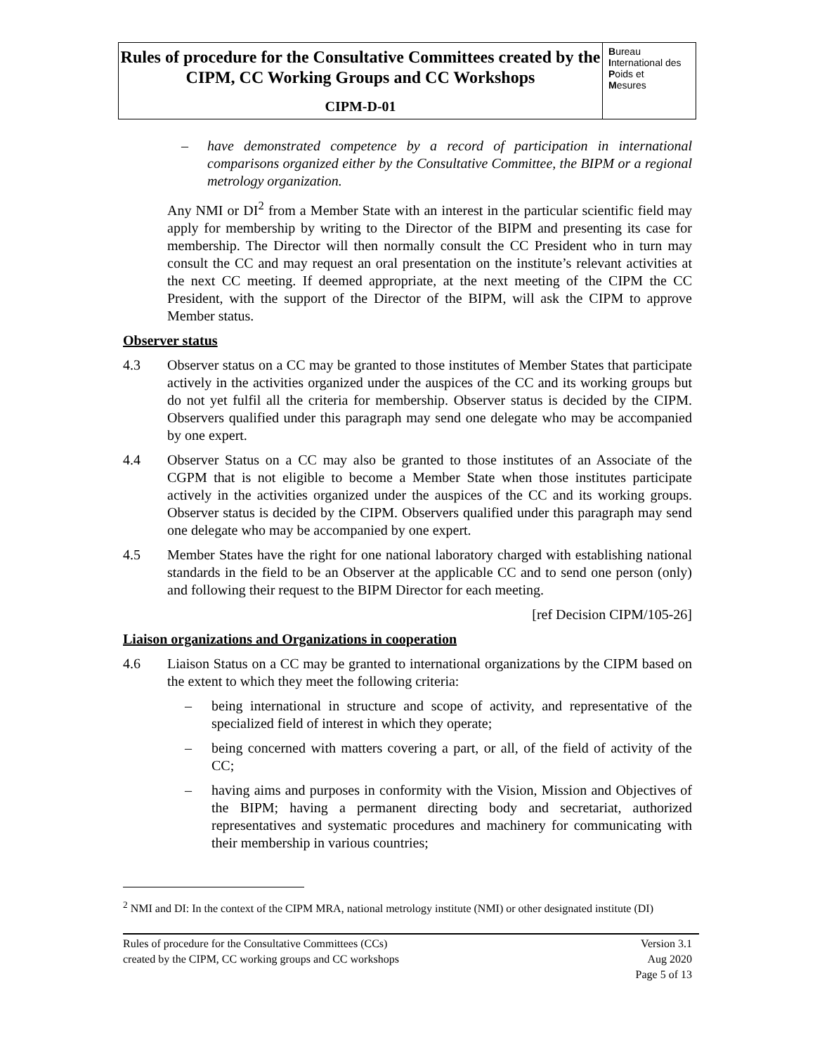Rules of procedure for the Consultative Committees created by the CIPM, CC Working Groups and CC Workshops
CIPM-D-01
Bureau
International des
Poids et
Mesures
– have demonstrated competence by a record of participation in international comparisons organized either by the Consultative Committee, the BIPM or a regional metrology organization.
Any NMI or DI<sup>2</sup> from a Member State with an interest in the particular scientific field may apply for membership by writing to the Director of the BIPM and presenting its case for membership. The Director will then normally consult the CC President who in turn may consult the CC and may request an oral presentation on the institute’s relevant activities at the next CC meeting. If deemed appropriate, at the next meeting of the CIPM the CC President, with the support of the Director of the BIPM, will ask the CIPM to approve Member status.
Observer status
4.3 Observer status on a CC may be granted to those institutes of Member States that participate actively in the activities organized under the auspices of the CC and its working groups but do not yet fulfil all the criteria for membership. Observer status is decided by the CIPM. Observers qualified under this paragraph may send one delegate who may be accompanied by one expert.
4.4 Observer Status on a CC may also be granted to those institutes of an Associate of the CGPM that is not eligible to become a Member State when those institutes participate actively in the activities organized under the auspices of the CC and its working groups. Observer status is decided by the CIPM. Observers qualified under this paragraph may send one delegate who may be accompanied by one expert.
4.5 Member States have the right for one national laboratory charged with establishing national standards in the field to be an Observer at the applicable CC and to send one person (only) and following their request to the BIPM Director for each meeting.
[ref Decision CIPM/105-26]
Liaison organizations and Organizations in cooperation
4.6 Liaison Status on a CC may be granted to international organizations by the CIPM based on the extent to which they meet the following criteria:
– being international in structure and scope of activity, and representative of the specialized field of interest in which they operate;
– being concerned with matters covering a part, or all, of the field of activity of the CC;
– having aims and purposes in conformity with the Vision, Mission and Objectives of the BIPM; having a permanent directing body and secretariat, authorized representatives and systematic procedures and machinery for communicating with their membership in various countries;
<sup>2</sup> NMI and DI: In the context of the CIPM MRA, national metrology institute (NMI) or other designated institute (DI)
Rules of procedure for the Consultative Committees (CCs)
created by the CIPM, CC working groups and CC workshops
Version 3.1
Aug 2020
Page 5 of 13